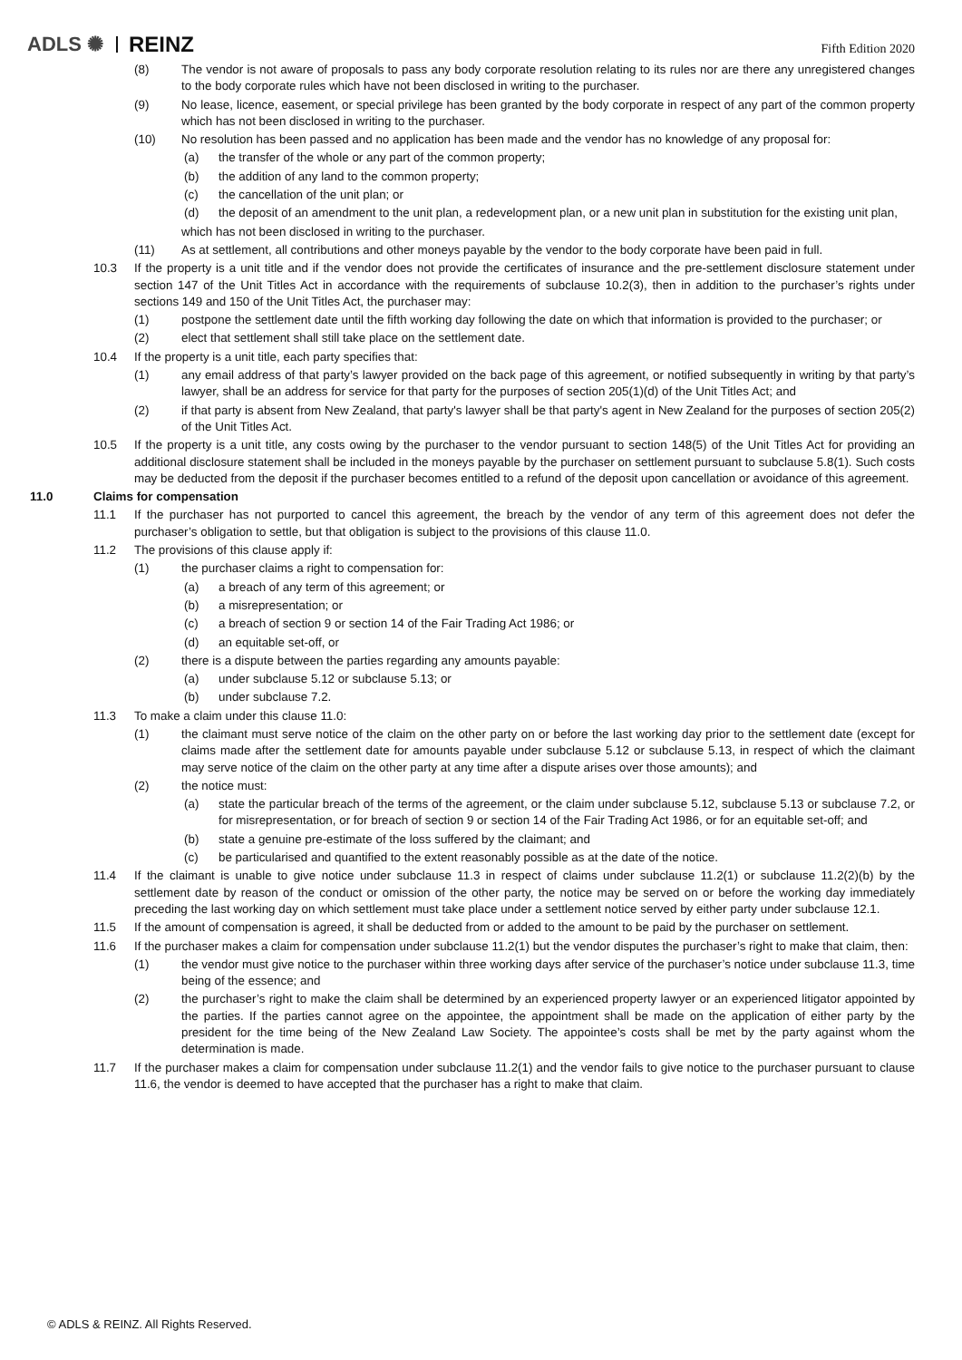ADLS ✺ REINZ Fifth Edition 2020
(8) The vendor is not aware of proposals to pass any body corporate resolution relating to its rules nor are there any unregistered changes to the body corporate rules which have not been disclosed in writing to the purchaser.
(9) No lease, licence, easement, or special privilege has been granted by the body corporate in respect of any part of the common property which has not been disclosed in writing to the purchaser.
(10) No resolution has been passed and no application has been made and the vendor has no knowledge of any proposal for:
(a) the transfer of the whole or any part of the common property;
(b) the addition of any land to the common property;
(c) the cancellation of the unit plan; or
(d) the deposit of an amendment to the unit plan, a redevelopment plan, or a new unit plan in substitution for the existing unit plan,
which has not been disclosed in writing to the purchaser.
(11) As at settlement, all contributions and other moneys payable by the vendor to the body corporate have been paid in full.
10.3 If the property is a unit title and if the vendor does not provide the certificates of insurance and the pre-settlement disclosure statement under section 147 of the Unit Titles Act in accordance with the requirements of subclause 10.2(3), then in addition to the purchaser’s rights under sections 149 and 150 of the Unit Titles Act, the purchaser may:
(1) postpone the settlement date until the fifth working day following the date on which that information is provided to the purchaser; or
(2) elect that settlement shall still take place on the settlement date.
10.4 If the property is a unit title, each party specifies that:
(1) any email address of that party’s lawyer provided on the back page of this agreement, or notified subsequently in writing by that party’s lawyer, shall be an address for service for that party for the purposes of section 205(1)(d) of the Unit Titles Act; and
(2) if that party is absent from New Zealand, that party's lawyer shall be that party's agent in New Zealand for the purposes of section 205(2) of the Unit Titles Act.
10.5 If the property is a unit title, any costs owing by the purchaser to the vendor pursuant to section 148(5) of the Unit Titles Act for providing an additional disclosure statement shall be included in the moneys payable by the purchaser on settlement pursuant to subclause 5.8(1). Such costs may be deducted from the deposit if the purchaser becomes entitled to a refund of the deposit upon cancellation or avoidance of this agreement.
11.0 Claims for compensation
11.1 If the purchaser has not purported to cancel this agreement, the breach by the vendor of any term of this agreement does not defer the purchaser’s obligation to settle, but that obligation is subject to the provisions of this clause 11.0.
11.2 The provisions of this clause apply if:
(1) the purchaser claims a right to compensation for:
(a) a breach of any term of this agreement; or
(b) a misrepresentation; or
(c) a breach of section 9 or section 14 of the Fair Trading Act 1986; or
(d) an equitable set-off, or
(2) there is a dispute between the parties regarding any amounts payable:
(a) under subclause 5.12 or subclause 5.13; or
(b) under subclause 7.2.
11.3 To make a claim under this clause 11.0:
(1) the claimant must serve notice of the claim on the other party on or before the last working day prior to the settlement date (except for claims made after the settlement date for amounts payable under subclause 5.12 or subclause 5.13, in respect of which the claimant may serve notice of the claim on the other party at any time after a dispute arises over those amounts); and
(2) the notice must:
(a) state the particular breach of the terms of the agreement, or the claim under subclause 5.12, subclause 5.13 or subclause 7.2, or for misrepresentation, or for breach of section 9 or section 14 of the Fair Trading Act 1986, or for an equitable set-off; and
(b) state a genuine pre-estimate of the loss suffered by the claimant; and
(c) be particularised and quantified to the extent reasonably possible as at the date of the notice.
11.4 If the claimant is unable to give notice under subclause 11.3 in respect of claims under subclause 11.2(1) or subclause 11.2(2)(b) by the settlement date by reason of the conduct or omission of the other party, the notice may be served on or before the working day immediately preceding the last working day on which settlement must take place under a settlement notice served by either party under subclause 12.1.
11.5 If the amount of compensation is agreed, it shall be deducted from or added to the amount to be paid by the purchaser on settlement.
11.6 If the purchaser makes a claim for compensation under subclause 11.2(1) but the vendor disputes the purchaser’s right to make that claim, then:
(1) the vendor must give notice to the purchaser within three working days after service of the purchaser’s notice under subclause 11.3, time being of the essence; and
(2) the purchaser’s right to make the claim shall be determined by an experienced property lawyer or an experienced litigator appointed by the parties. If the parties cannot agree on the appointee, the appointment shall be made on the application of either party by the president for the time being of the New Zealand Law Society. The appointee’s costs shall be met by the party against whom the determination is made.
11.7 If the purchaser makes a claim for compensation under subclause 11.2(1) and the vendor fails to give notice to the purchaser pursuant to clause 11.6, the vendor is deemed to have accepted that the purchaser has a right to make that claim.
© ADLS & REINZ. All Rights Reserved.